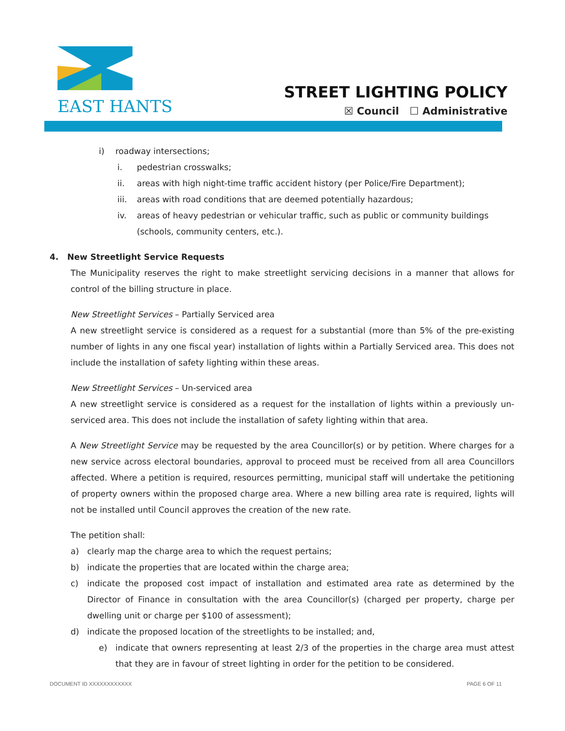EAST HANTS
STREET LIGHTING POLICY
☒ Council ☐ Administrative
i) roadway intersections;
i. pedestrian crosswalks;
ii. areas with high night-time traffic accident history (per Police/Fire Department);
iii. areas with road conditions that are deemed potentially hazardous;
iv. areas of heavy pedestrian or vehicular traffic, such as public or community buildings (schools, community centers, etc.).
4. New Streetlight Service Requests
The Municipality reserves the right to make streetlight servicing decisions in a manner that allows for control of the billing structure in place.
New Streetlight Services – Partially Serviced area
A new streetlight service is considered as a request for a substantial (more than 5% of the pre-existing number of lights in any one fiscal year) installation of lights within a Partially Serviced area. This does not include the installation of safety lighting within these areas.
New Streetlight Services – Un-serviced area
A new streetlight service is considered as a request for the installation of lights within a previously un-serviced area. This does not include the installation of safety lighting within that area.
A New Streetlight Service may be requested by the area Councillor(s) or by petition. Where charges for a new service across electoral boundaries, approval to proceed must be received from all area Councillors affected. Where a petition is required, resources permitting, municipal staff will undertake the petitioning of property owners within the proposed charge area. Where a new billing area rate is required, lights will not be installed until Council approves the creation of the new rate.
The petition shall:
a) clearly map the charge area to which the request pertains;
b) indicate the properties that are located within the charge area;
c) indicate the proposed cost impact of installation and estimated area rate as determined by the Director of Finance in consultation with the area Councillor(s) (charged per property, charge per dwelling unit or charge per $100 of assessment);
d) indicate the proposed location of the streetlights to be installed; and,
e) indicate that owners representing at least 2/3 of the properties in the charge area must attest that they are in favour of street lighting in order for the petition to be considered.
DOCUMENT ID XXXXXXXXXXXX PAGE 6 OF 11